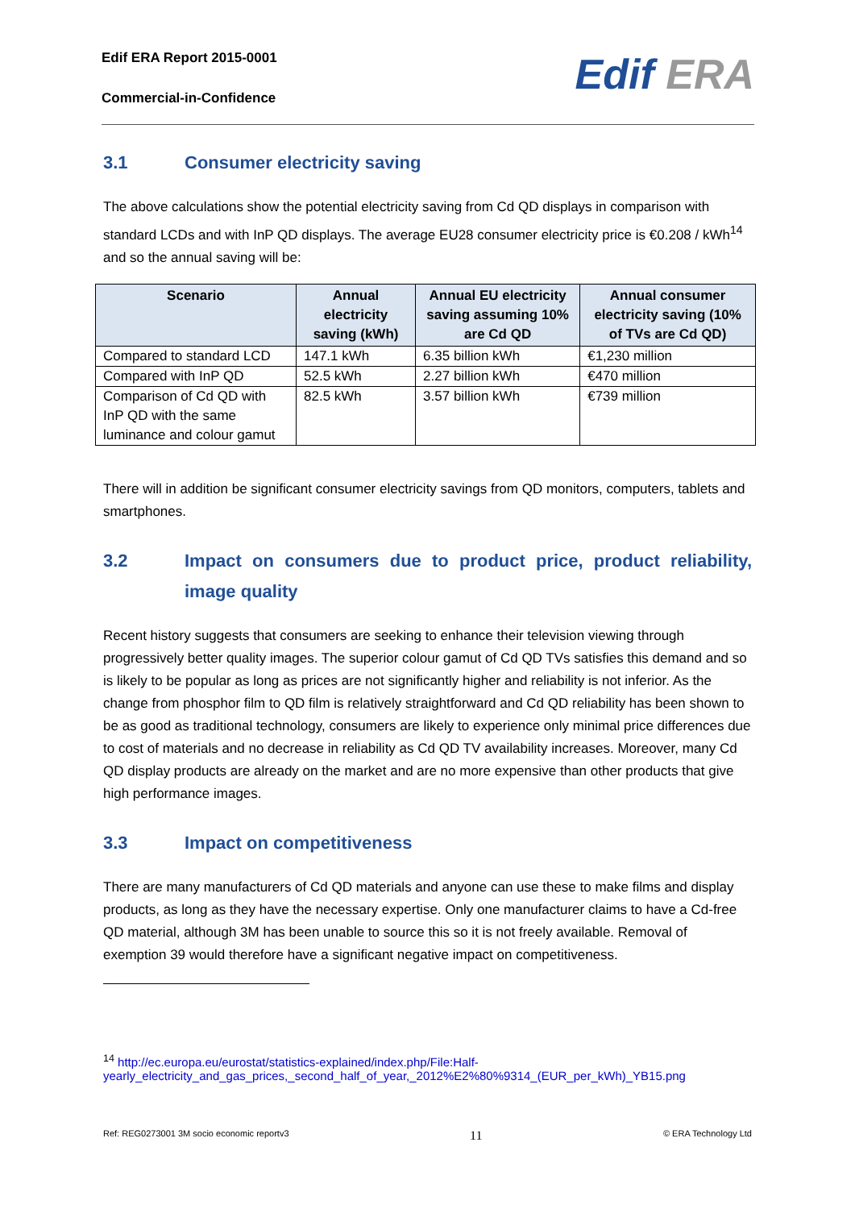Edif ERA Report 2015-0001
Commercial-in-Confidence
Edif ERA
3.1 Consumer electricity saving
The above calculations show the potential electricity saving from Cd QD displays in comparison with standard LCDs and with InP QD displays. The average EU28 consumer electricity price is €0.208 / kWh<sup>14</sup> and so the annual saving will be:
| Scenario | Annual electricity saving (kWh) | Annual EU electricity saving assuming 10% are Cd QD | Annual consumer electricity saving (10% of TVs are Cd QD) |
| --- | --- | --- | --- |
| Compared to standard LCD | 147.1 kWh | 6.35 billion kWh | €1,230 million |
| Compared with InP QD | 52.5 kWh | 2.27 billion kWh | €470 million |
| Comparison of Cd QD with InP QD with the same luminance and colour gamut | 82.5 kWh | 3.57 billion kWh | €739 million |
There will in addition be significant consumer electricity savings from QD monitors, computers, tablets and smartphones.
3.2 Impact on consumers due to product price, product reliability, image quality
Recent history suggests that consumers are seeking to enhance their television viewing through progressively better quality images. The superior colour gamut of Cd QD TVs satisfies this demand and so is likely to be popular as long as prices are not significantly higher and reliability is not inferior. As the change from phosphor film to QD film is relatively straightforward and Cd QD reliability has been shown to be as good as traditional technology, consumers are likely to experience only minimal price differences due to cost of materials and no decrease in reliability as Cd QD TV availability increases. Moreover, many Cd QD display products are already on the market and are no more expensive than other products that give high performance images.
3.3 Impact on competitiveness
There are many manufacturers of Cd QD materials and anyone can use these to make films and display products, as long as they have the necessary expertise. Only one manufacturer claims to have a Cd-free QD material, although 3M has been unable to source this so it is not freely available. Removal of exemption 39 would therefore have a significant negative impact on competitiveness.
<sup>14</sup> http://ec.europa.eu/eurostat/statistics-explained/index.php/File:Half-yearly_electricity_and_gas_prices,_second_half_of_year,_2012%E2%80%9314_(EUR_per_kWh)_YB15.png
Ref: REG0273001 3M socio economic reportv3 11 © ERA Technology Ltd